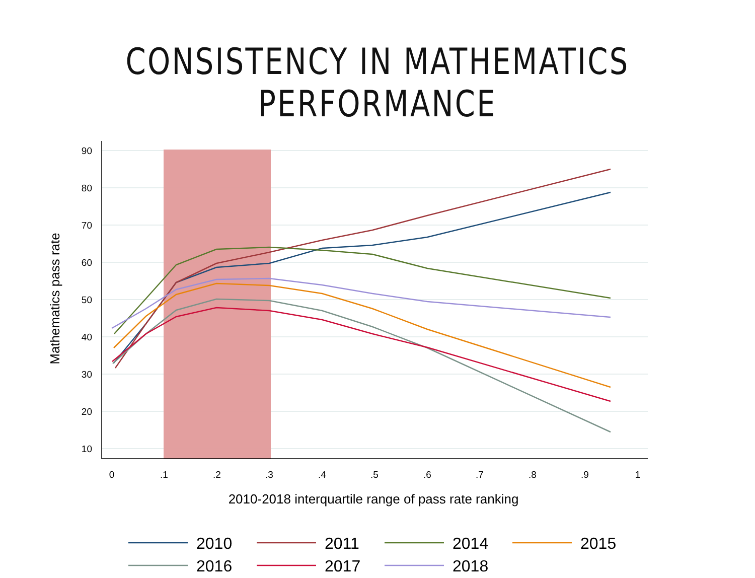CONSISTENCY IN MATHEMATICS PERFORMANCE
90
80
70
60
50
40
30
20
10
0
.1
.2
.3
.4
.5
.6
.7
.8
.9
1
2010-2018 interquartile range of pass rate ranking
Mathematics pass rate
2010
2011
2014
2015
2016
2017
2018